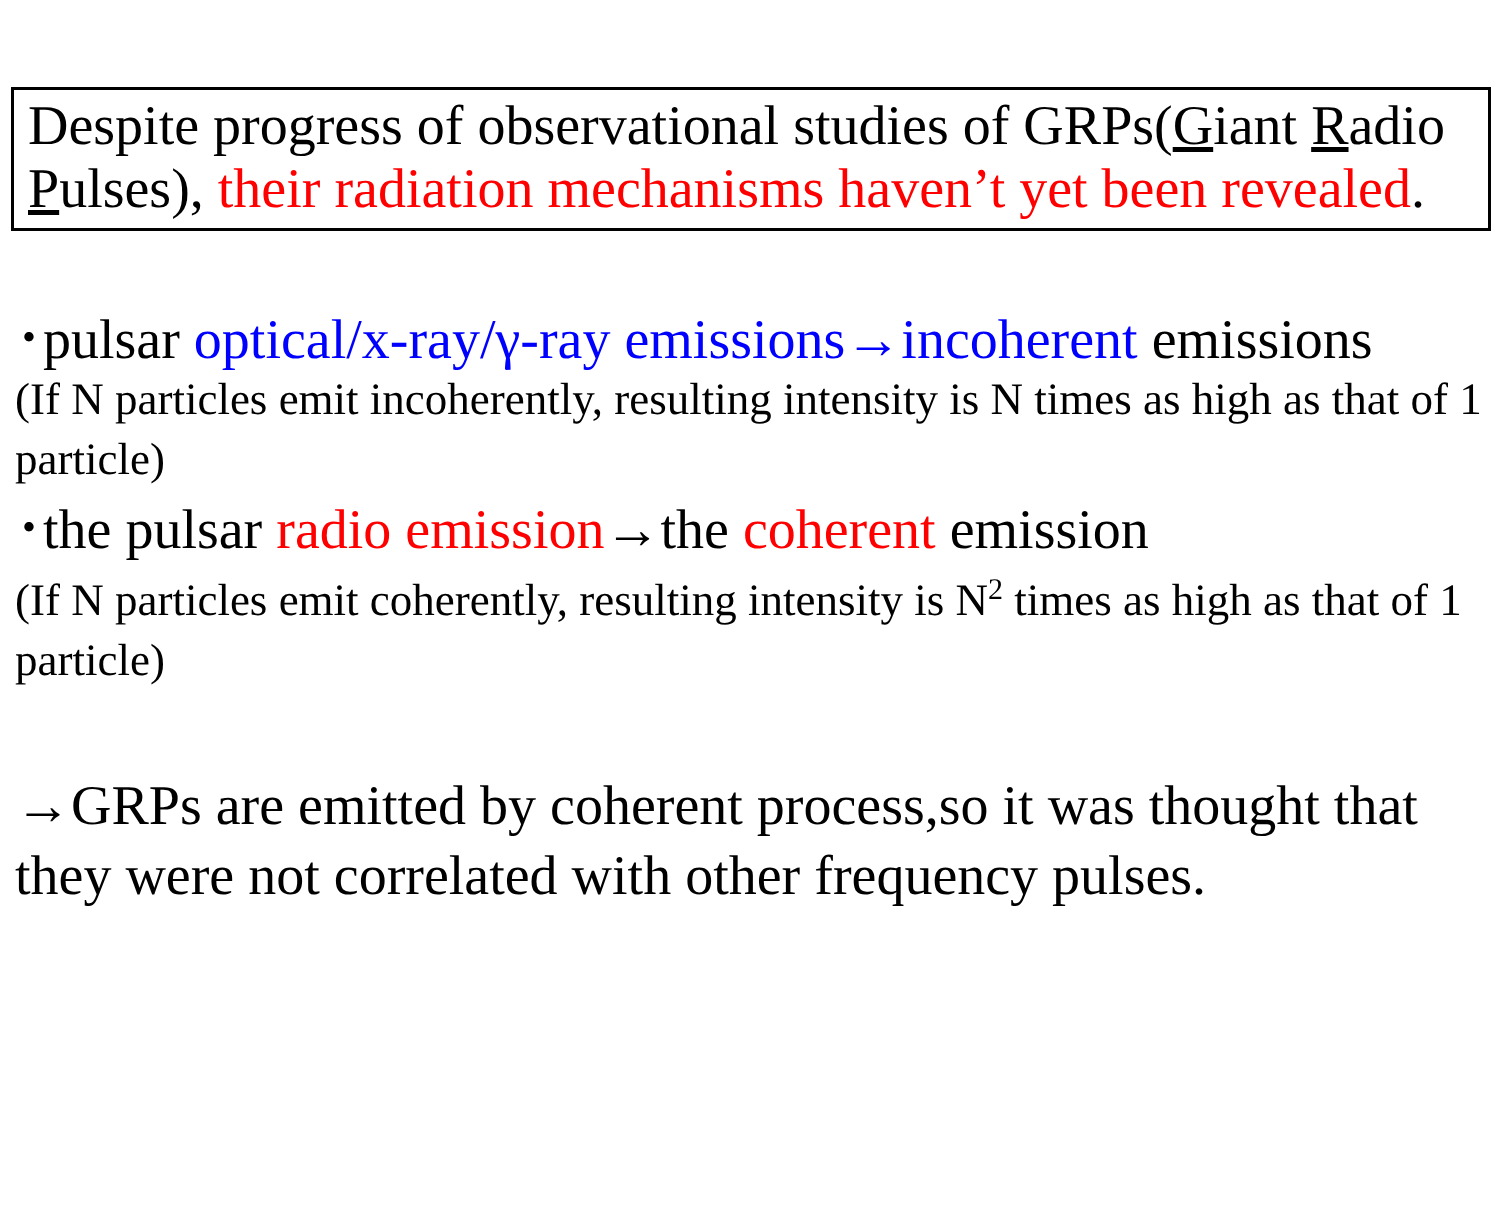Despite progress of observational studies of GRPs(Giant Radio Pulses), their radiation mechanisms haven’t yet been revealed.
･pulsar optical/x-ray/γ-ray emissions→incoherent emissions
(If N particles emit incoherently, resulting intensity is N times as high as that of 1 particle)
･the pulsar radio emission→the coherent emission
(If N particles emit coherently, resulting intensity is N<sup>2</sup> times as high as that of 1 particle)
→GRPs are emitted by coherent process,so it was thought that they were not correlated with other frequency pulses.